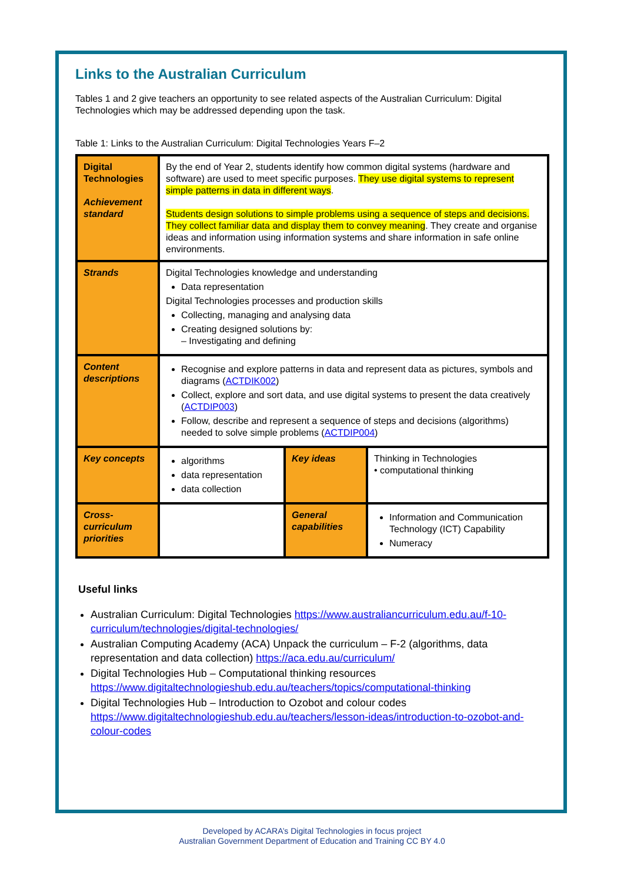Links to the Australian Curriculum
Tables 1 and 2 give teachers an opportunity to see related aspects of the Australian Curriculum: Digital Technologies which may be addressed depending upon the task.
Table 1: Links to the Australian Curriculum: Digital Technologies Years F–2
| Digital Technologies Achievement standard | By the end of Year 2, students identify how common digital systems (hardware and software) are used to meet specific purposes. They use digital systems to represent simple patterns in data in different ways . Students design solutions to simple problems using a sequence of steps and decisions. They collect familiar data and display them to convey meaning . They create and organise ideas and information using information systems and share information in safe online environments. | | |
| Strands | Digital Technologies knowledge and understanding Data representation Digital Technologies processes and production skills Collecting, managing and analysing data Creating designed solutions by: – Investigating and defining | | |
| Content descriptions | Recognise and explore patterns in data and represent data as pictures, symbols and diagrams ( ACTDIK002 ) Collect, explore and sort data, and use digital systems to present the data creatively ( ACTDIP003 ) Follow, describe and represent a sequence of steps and decisions (algorithms) needed to solve simple problems ( ACTDIP004 ) | | |
| Key concepts | algorithms data representation data collection | Key ideas | Thinking in Technologies • computational thinking |
| Cross-curriculum priorities | | General capabilities | Information and Communication Technology (ICT) Capability Numeracy |
Useful links
Australian Curriculum: Digital Technologies https://www.australiancurriculum.edu.au/f-10-curriculum/technologies/digital-technologies/
Australian Computing Academy (ACA) Unpack the curriculum – F-2 (algorithms, data representation and data collection) https://aca.edu.au/curriculum/
Digital Technologies Hub – Computational thinking resources https://www.digitaltechnologieshub.edu.au/teachers/topics/computational-thinking
Digital Technologies Hub – Introduction to Ozobot and colour codes https://www.digitaltechnologieshub.edu.au/teachers/lesson-ideas/introduction-to-ozobot-and-colour-codes
Developed by ACARA’s Digital Technologies in focus project
Australian Government Department of Education and Training CC BY 4.0